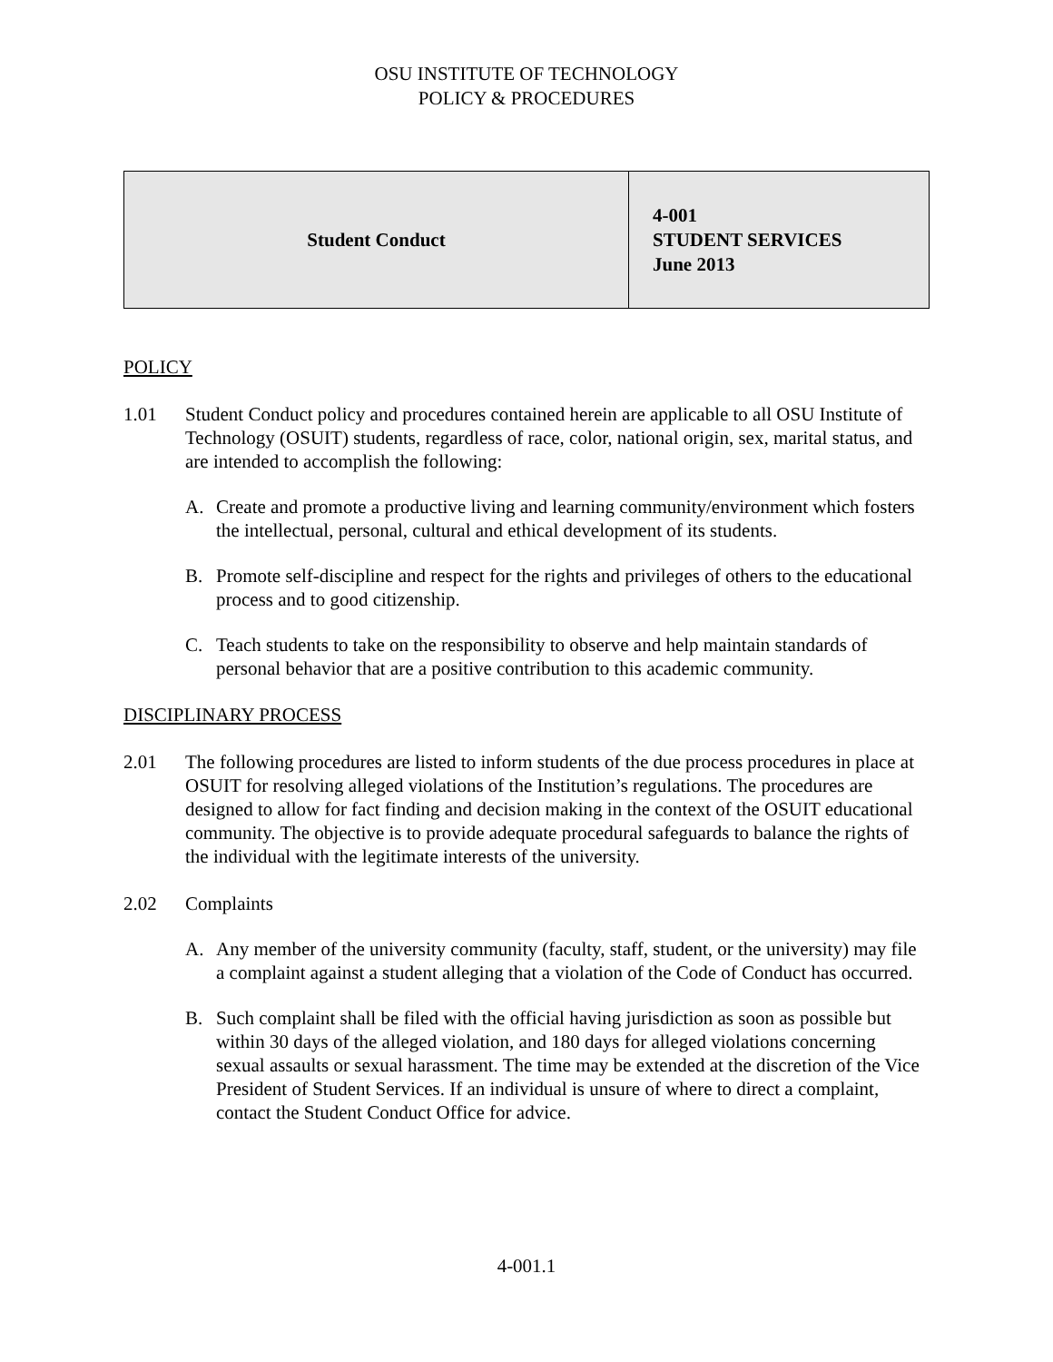OSU INSTITUTE OF TECHNOLOGY
POLICY & PROCEDURES
| Student Conduct | 4-001 STUDENT SERVICES June 2013 |
POLICY
1.01 Student Conduct policy and procedures contained herein are applicable to all OSU Institute of Technology (OSUIT) students, regardless of race, color, national origin, sex, marital status, and are intended to accomplish the following:
A. Create and promote a productive living and learning community/environment which fosters the intellectual, personal, cultural and ethical development of its students.
B. Promote self-discipline and respect for the rights and privileges of others to the educational process and to good citizenship.
C. Teach students to take on the responsibility to observe and help maintain standards of personal behavior that are a positive contribution to this academic community.
DISCIPLINARY PROCESS
2.01 The following procedures are listed to inform students of the due process procedures in place at OSUIT for resolving alleged violations of the Institution’s regulations. The procedures are designed to allow for fact finding and decision making in the context of the OSUIT educational community. The objective is to provide adequate procedural safeguards to balance the rights of the individual with the legitimate interests of the university.
2.02 Complaints
A. Any member of the university community (faculty, staff, student, or the university) may file a complaint against a student alleging that a violation of the Code of Conduct has occurred.
B. Such complaint shall be filed with the official having jurisdiction as soon as possible but within 30 days of the alleged violation, and 180 days for alleged violations concerning sexual assaults or sexual harassment. The time may be extended at the discretion of the Vice President of Student Services. If an individual is unsure of where to direct a complaint, contact the Student Conduct Office for advice.
4-001.1